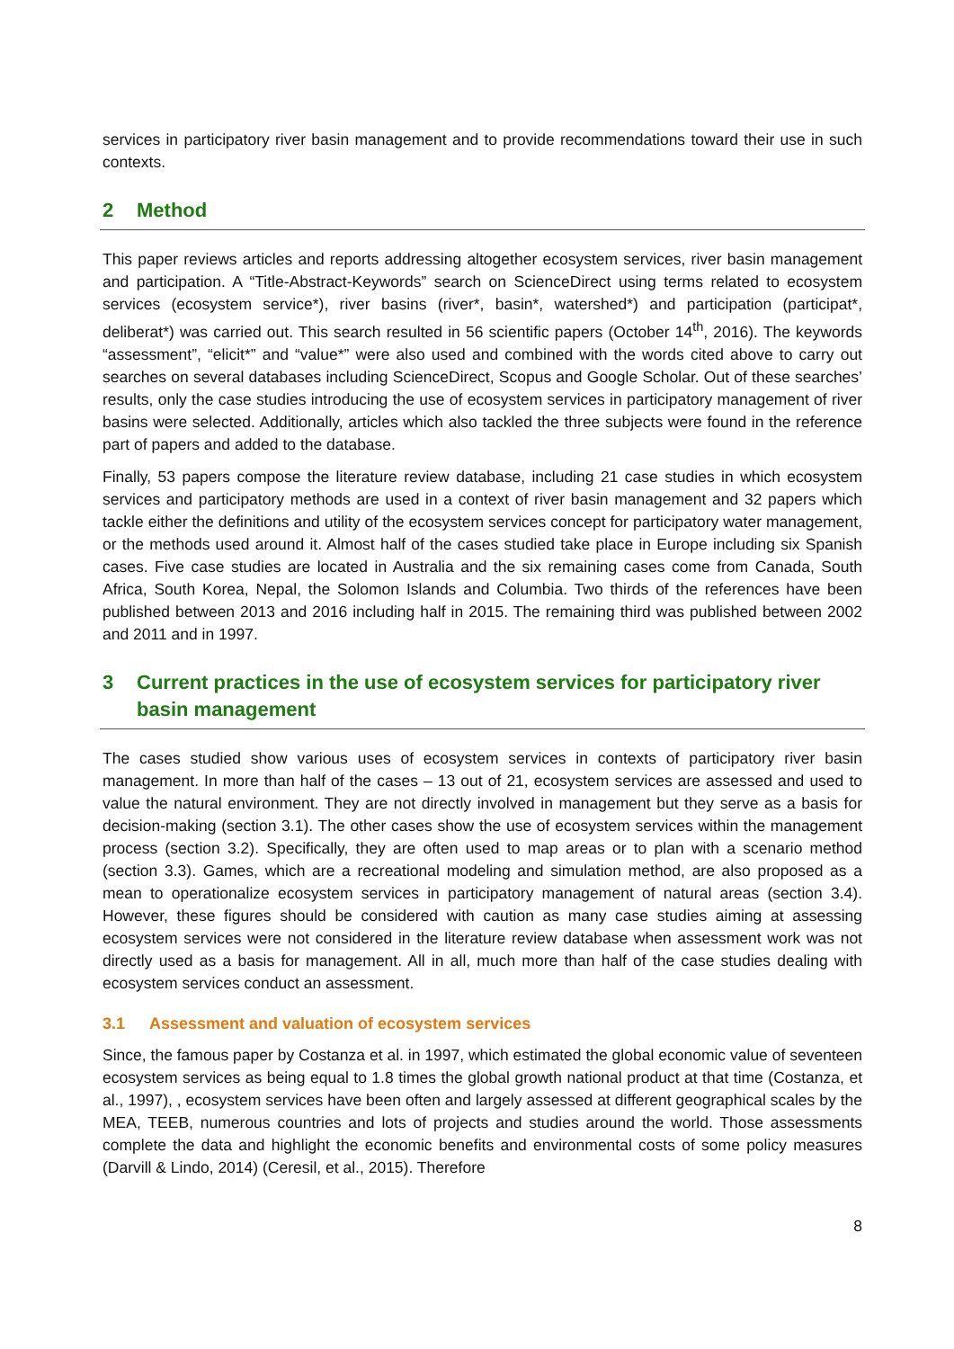services in participatory river basin management and to provide recommendations toward their use in such contexts.
2 Method
This paper reviews articles and reports addressing altogether ecosystem services, river basin management and participation. A “Title-Abstract-Keywords” search on ScienceDirect using terms related to ecosystem services (ecosystem service*), river basins (river*, basin*, watershed*) and participation (participat*, deliberat*) was carried out. This search resulted in 56 scientific papers (October 14<sup>th</sup>, 2016). The keywords “assessment”, “elicit*” and “value*” were also used and combined with the words cited above to carry out searches on several databases including ScienceDirect, Scopus and Google Scholar. Out of these searches’ results, only the case studies introducing the use of ecosystem services in participatory management of river basins were selected. Additionally, articles which also tackled the three subjects were found in the reference part of papers and added to the database.
Finally, 53 papers compose the literature review database, including 21 case studies in which ecosystem services and participatory methods are used in a context of river basin management and 32 papers which tackle either the definitions and utility of the ecosystem services concept for participatory water management, or the methods used around it. Almost half of the cases studied take place in Europe including six Spanish cases. Five case studies are located in Australia and the six remaining cases come from Canada, South Africa, South Korea, Nepal, the Solomon Islands and Columbia. Two thirds of the references have been published between 2013 and 2016 including half in 2015. The remaining third was published between 2002 and 2011 and in 1997.
3 Current practices in the use of ecosystem services for participatory river basin management
The cases studied show various uses of ecosystem services in contexts of participatory river basin management. In more than half of the cases – 13 out of 21, ecosystem services are assessed and used to value the natural environment. They are not directly involved in management but they serve as a basis for decision-making (section 3.1). The other cases show the use of ecosystem services within the management process (section 3.2). Specifically, they are often used to map areas or to plan with a scenario method (section 3.3). Games, which are a recreational modeling and simulation method, are also proposed as a mean to operationalize ecosystem services in participatory management of natural areas (section 3.4). However, these figures should be considered with caution as many case studies aiming at assessing ecosystem services were not considered in the literature review database when assessment work was not directly used as a basis for management. All in all, much more than half of the case studies dealing with ecosystem services conduct an assessment.
3.1 Assessment and valuation of ecosystem services
Since, the famous paper by Costanza et al. in 1997, which estimated the global economic value of seventeen ecosystem services as being equal to 1.8 times the global growth national product at that time (Costanza, et al., 1997), , ecosystem services have been often and largely assessed at different geographical scales by the MEA, TEEB, numerous countries and lots of projects and studies around the world. Those assessments complete the data and highlight the economic benefits and environmental costs of some policy measures (Darvill & Lindo, 2014) (Ceresil, et al., 2015). Therefore
8